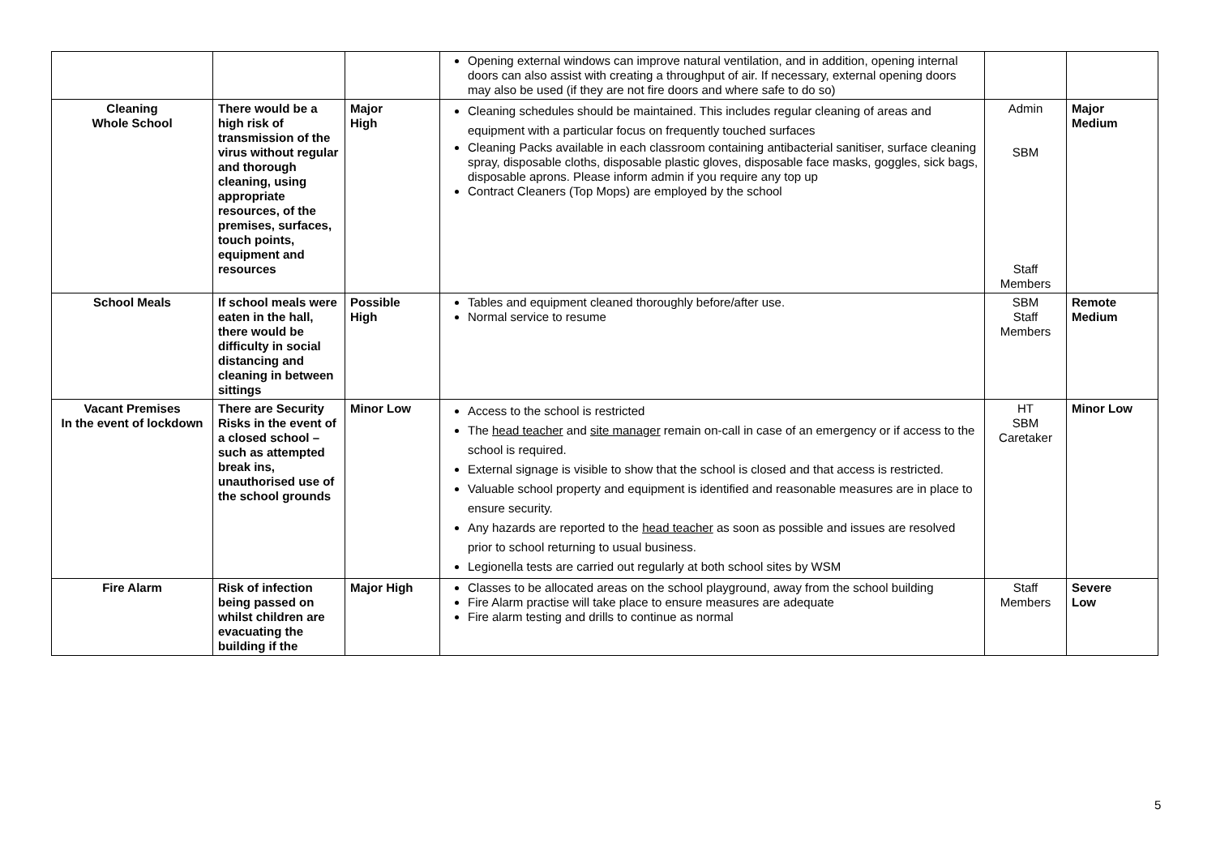| | | | Opening external windows can improve natural ventilation, and in addition, opening internal doors can also assist with creating a throughput of air. If necessary, external opening doors may also be used (if they are not fire doors and where safe to do so) | | |
| Cleaning Whole School | There would be a high risk of transmission of the virus without regular and thorough cleaning, using appropriate resources, of the premises, surfaces, touch points, equipment and resources | Major High | Cleaning schedules should be maintained. This includes regular cleaning of areas and equipment with a particular focus on frequently touched surfaces Cleaning Packs available in each classroom containing antibacterial sanitiser, surface cleaning spray, disposable cloths, disposable plastic gloves, disposable face masks, goggles, sick bags, disposable aprons. Please inform admin if you require any top up Contract Cleaners (Top Mops) are employed by the school | Admin SBM Staff Members | Major Medium |
| School Meals | If school meals were eaten in the hall, there would be difficulty in social distancing and cleaning in between sittings | Possible High | Tables and equipment cleaned thoroughly before/after use. Normal service to resume | SBM Staff Members | Remote Medium |
| Vacant Premises In the event of lockdown | There are Security Risks in the event of a closed school – such as attempted break ins, unauthorised use of the school grounds | Minor Low | Access to the school is restricted The head teacher and site manager remain on-call in case of an emergency or if access to the school is required. External signage is visible to show that the school is closed and that access is restricted. Valuable school property and equipment is identified and reasonable measures are in place to ensure security. Any hazards are reported to the head teacher as soon as possible and issues are resolved prior to school returning to usual business. Legionella tests are carried out regularly at both school sites by WSM | HT SBM Caretaker | Minor Low |
| Fire Alarm | Risk of infection being passed on whilst children are evacuating the building if the | Major High | Classes to be allocated areas on the school playground, away from the school building Fire Alarm practise will take place to ensure measures are adequate Fire alarm testing and drills to continue as normal | Staff Members | Severe Low |
5